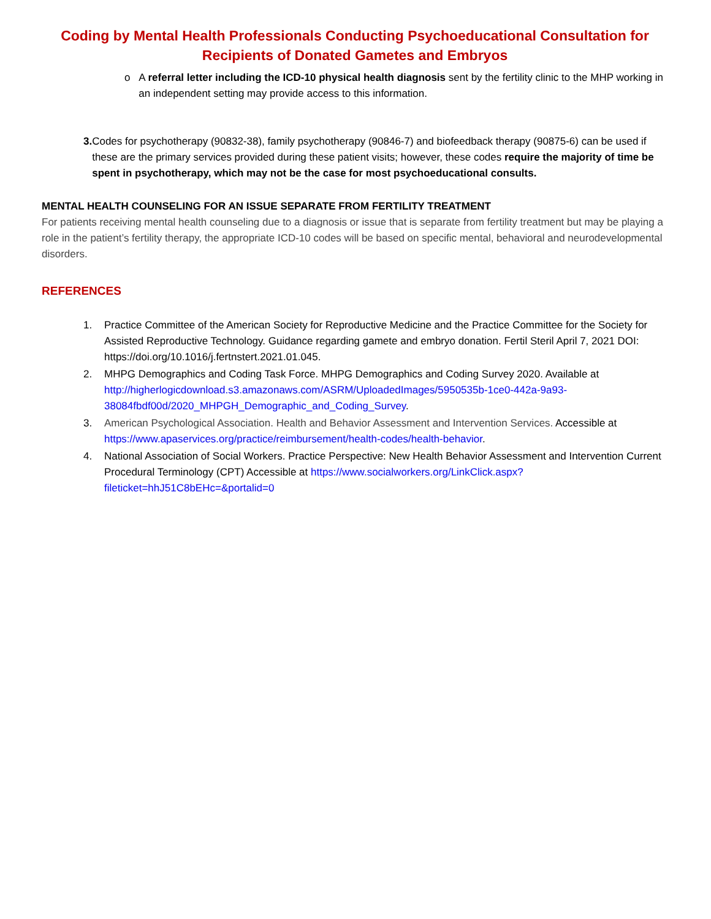Coding by Mental Health Professionals Conducting Psychoeducational Consultation for Recipients of Donated Gametes and Embryos
o A referral letter including the ICD-10 physical health diagnosis sent by the fertility clinic to the MHP working in an independent setting may provide access to this information.
3. Codes for psychotherapy (90832-38), family psychotherapy (90846-7) and biofeedback therapy (90875-6) can be used if these are the primary services provided during these patient visits; however, these codes require the majority of time be spent in psychotherapy, which may not be the case for most psychoeducational consults.
MENTAL HEALTH COUNSELING FOR AN ISSUE SEPARATE FROM FERTILITY TREATMENT
For patients receiving mental health counseling due to a diagnosis or issue that is separate from fertility treatment but may be playing a role in the patient’s fertility therapy, the appropriate ICD-10 codes will be based on specific mental, behavioral and neurodevelopmental disorders.
REFERENCES
1. Practice Committee of the American Society for Reproductive Medicine and the Practice Committee for the Society for Assisted Reproductive Technology. Guidance regarding gamete and embryo donation. Fertil Steril April 7, 2021 DOI: https://doi.org/10.1016/j.fertnstert.2021.01.045.
2. MHPG Demographics and Coding Task Force. MHPG Demographics and Coding Survey 2020. Available at http://higherlogicdownload.s3.amazonaws.com/ASRM/UploadedImages/5950535b-1ce0-442a-9a93-38084fbdf00d/2020_MHPGH_Demographic_and_Coding_Survey.
3. American Psychological Association. Health and Behavior Assessment and Intervention Services. Accessible at https://www.apaservices.org/practice/reimbursement/health-codes/health-behavior.
4. National Association of Social Workers. Practice Perspective: New Health Behavior Assessment and Intervention Current Procedural Terminology (CPT) Accessible at https://www.socialworkers.org/LinkClick.aspx?fileticket=hhJ51C8bEHc=&portalid=0